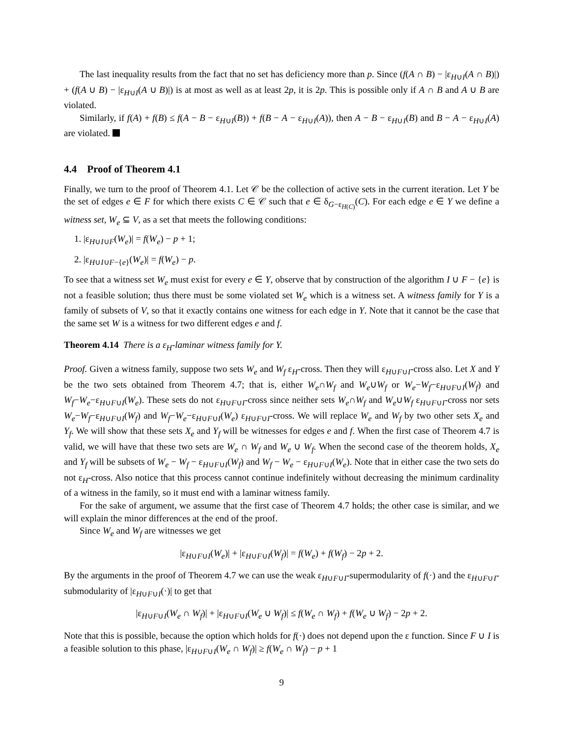The last inequality results from the fact that no set has deficiency more than p. Since (f(A ∩ B) − |ε<sub>H∪I</sub>(A ∩ B)|) + (f(A ∪ B) − |ε<sub>H∪I</sub>(A ∪ B)|) is at most as well as at least 2p, it is 2p. This is possible only if A ∩ B and A ∪ B are violated.
Similarly, if f(A) + f(B) ≤ f(A − B − ε<sub>H∪I</sub>(B)) + f(B − A − ε<sub>H∪I</sub>(A)), then A − B − ε<sub>H∪I</sub>(B) and B − A − ε<sub>H∪I</sub>(A) are violated.
4.4 Proof of Theorem 4.1
Finally, we turn to the proof of Theorem 4.1. Let 𝒞 be the collection of active sets in the current iteration. Let Y be the set of edges e ∈ F for which there exists C ∈ 𝒞 such that e ∈ δ<sub>G−ε<sub>H(C)</sub></sub>(C). For each edge e ∈ Y we define a witness set, W<sub>e</sub> ⊆ V, as a set that meets the following conditions:
1. |ε<sub>H∪I∪F</sub>(W<sub>e</sub>)| = f(W<sub>e</sub>) − p + 1;
2. |ε<sub>H∪I∪F−{e}</sub>(W<sub>e</sub>)| = f(W<sub>e</sub>) − p.
To see that a witness set W<sub>e</sub> must exist for every e ∈ Y, observe that by construction of the algorithm I ∪ F − {e} is not a feasible solution; thus there must be some violated set W<sub>e</sub> which is a witness set. A witness family for Y is a family of subsets of V, so that it exactly contains one witness for each edge in Y. Note that it cannot be the case that the same set W is a witness for two different edges e and f.
Theorem 4.14 There is a ε<sub>H</sub>-laminar witness family for Y.
Proof. Given a witness family, suppose two sets W<sub>e</sub> and W<sub>f</sub> ε<sub>H</sub>-cross. Then they will ε<sub>H∪F∪I</sub>-cross also. Let X and Y be the two sets obtained from Theorem 4.7; that is, either W<sub>e</sub>∩W<sub>f</sub> and W<sub>e</sub>∪W<sub>f</sub> or W<sub>e</sub>−W<sub>f</sub>−ε<sub>H∪F∪I</sub>(W<sub>f</sub>) and W<sub>f</sub>−W<sub>e</sub>−ε<sub>H∪F∪I</sub>(W<sub>e</sub>). These sets do not ε<sub>H∪F∪I</sub>-cross since neither sets W<sub>e</sub>∩W<sub>f</sub> and W<sub>e</sub>∪W<sub>f</sub> ε<sub>H∪F∪I</sub>-cross nor sets W<sub>e</sub>−W<sub>f</sub>−ε<sub>H∪F∪I</sub>(W<sub>f</sub>) and W<sub>f</sub>−W<sub>e</sub>−ε<sub>H∪F∪I</sub>(W<sub>e</sub>) ε<sub>H∪F∪I</sub>-cross. We will replace W<sub>e</sub> and W<sub>f</sub> by two other sets X<sub>e</sub> and Y<sub>f</sub>. We will show that these sets X<sub>e</sub> and Y<sub>f</sub> will be witnesses for edges e and f. When the first case of Theorem 4.7 is valid, we will have that these two sets are W<sub>e</sub> ∩ W<sub>f</sub> and W<sub>e</sub> ∪ W<sub>f</sub>. When the second case of the theorem holds, X<sub>e</sub> and Y<sub>f</sub> will be subsets of W<sub>e</sub> − W<sub>f</sub> − ε<sub>H∪F∪I</sub>(W<sub>f</sub>) and W<sub>f</sub> − W<sub>e</sub> − ε<sub>H∪F∪I</sub>(W<sub>e</sub>). Note that in either case the two sets do not ε<sub>H</sub>-cross. Also notice that this process cannot continue indefinitely without decreasing the minimum cardinality of a witness in the family, so it must end with a laminar witness family.
For the sake of argument, we assume that the first case of Theorem 4.7 holds; the other case is similar, and we will explain the minor differences at the end of the proof.
Since W<sub>e</sub> and W<sub>f</sub> are witnesses we get
|ε<sub>H∪F∪I</sub>(W<sub>e</sub>)| + |ε<sub>H∪F∪I</sub>(W<sub>f</sub>)| = f(W<sub>e</sub>) + f(W<sub>f</sub>) − 2p + 2.
By the arguments in the proof of Theorem 4.7 we can use the weak ε<sub>H∪F∪I</sub>-supermodularity of f(·) and the ε<sub>H∪F∪I</sub>-submodularity of |ε<sub>H∪F∪I</sub>(·)| to get that
|ε<sub>H∪F∪I</sub>(W<sub>e</sub> ∩ W<sub>f</sub>)| + |ε<sub>H∪F∪I</sub>(W<sub>e</sub> ∪ W<sub>f</sub>)| ≤ f(W<sub>e</sub> ∩ W<sub>f</sub>) + f(W<sub>e</sub> ∪ W<sub>f</sub>) − 2p + 2.
Note that this is possible, because the option which holds for f(·) does not depend upon the ε function. Since F ∪ I is a feasible solution to this phase, |ε<sub>H∪F∪I</sub>(W<sub>e</sub> ∩ W<sub>f</sub>)| ≥ f(W<sub>e</sub> ∩ W<sub>f</sub>) − p + 1
9